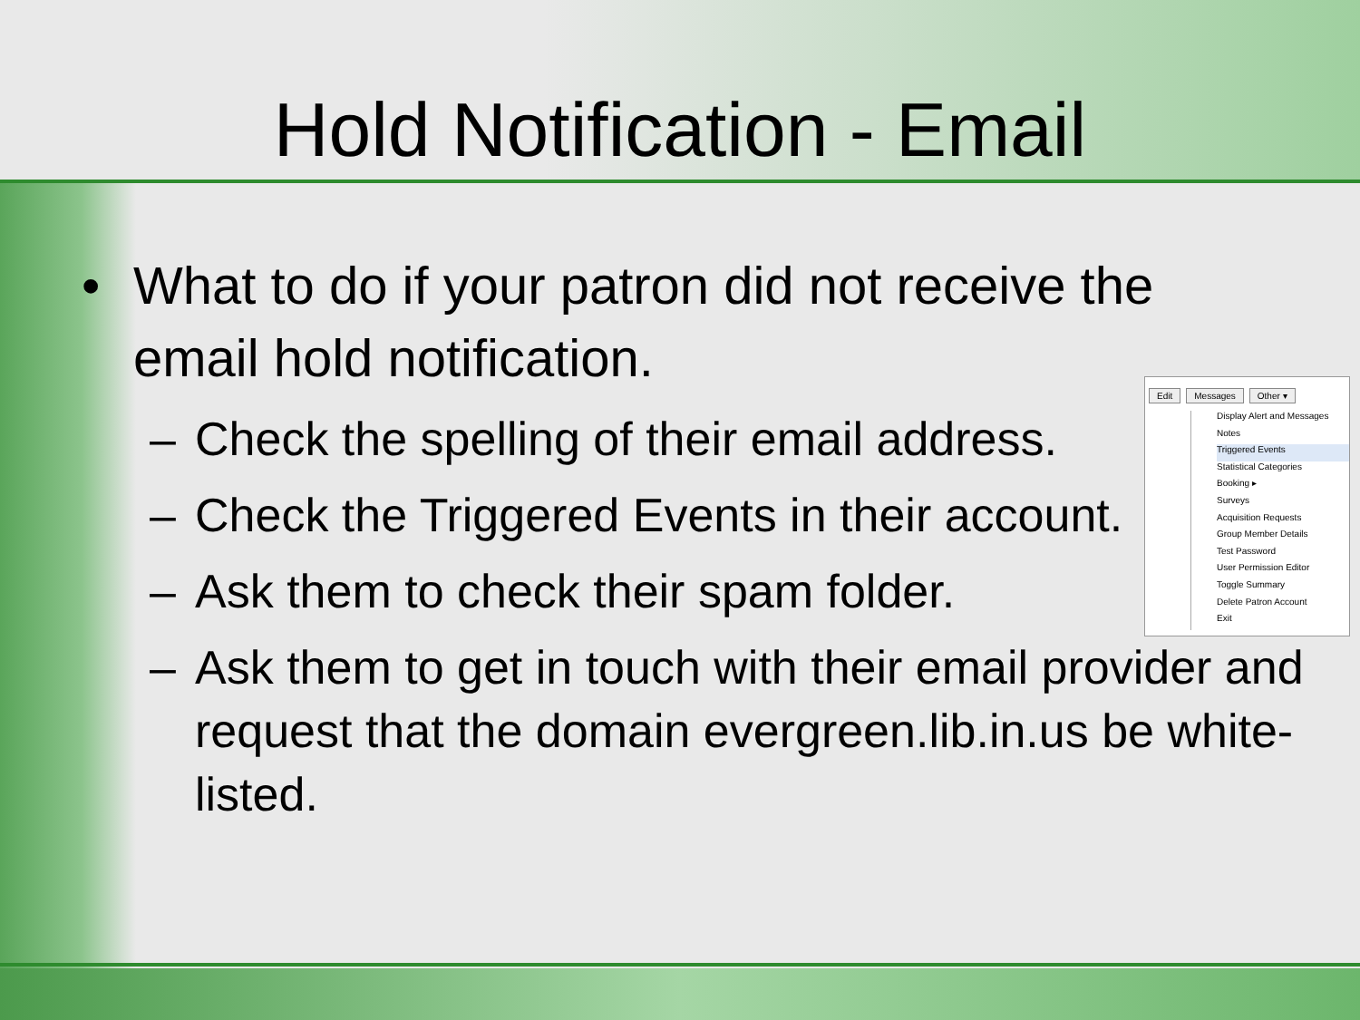Hold Notification - Email
• What to do if your patron did not receive the
email hold notification.
– Check the spelling of their email address.
– Check the Triggered Events in their account.
– Ask them to check their spam folder.
– Ask them to get in touch with their email provider and request that the domain evergreen.lib.in.us be white-listed.
Edit Messages Other ▾
Display Alert and Messages
Notes
Triggered Events
Statistical Categories
Booking ▸
Surveys
Acquisition Requests
Group Member Details
Test Password
User Permission Editor
Toggle Summary
Delete Patron Account
Exit